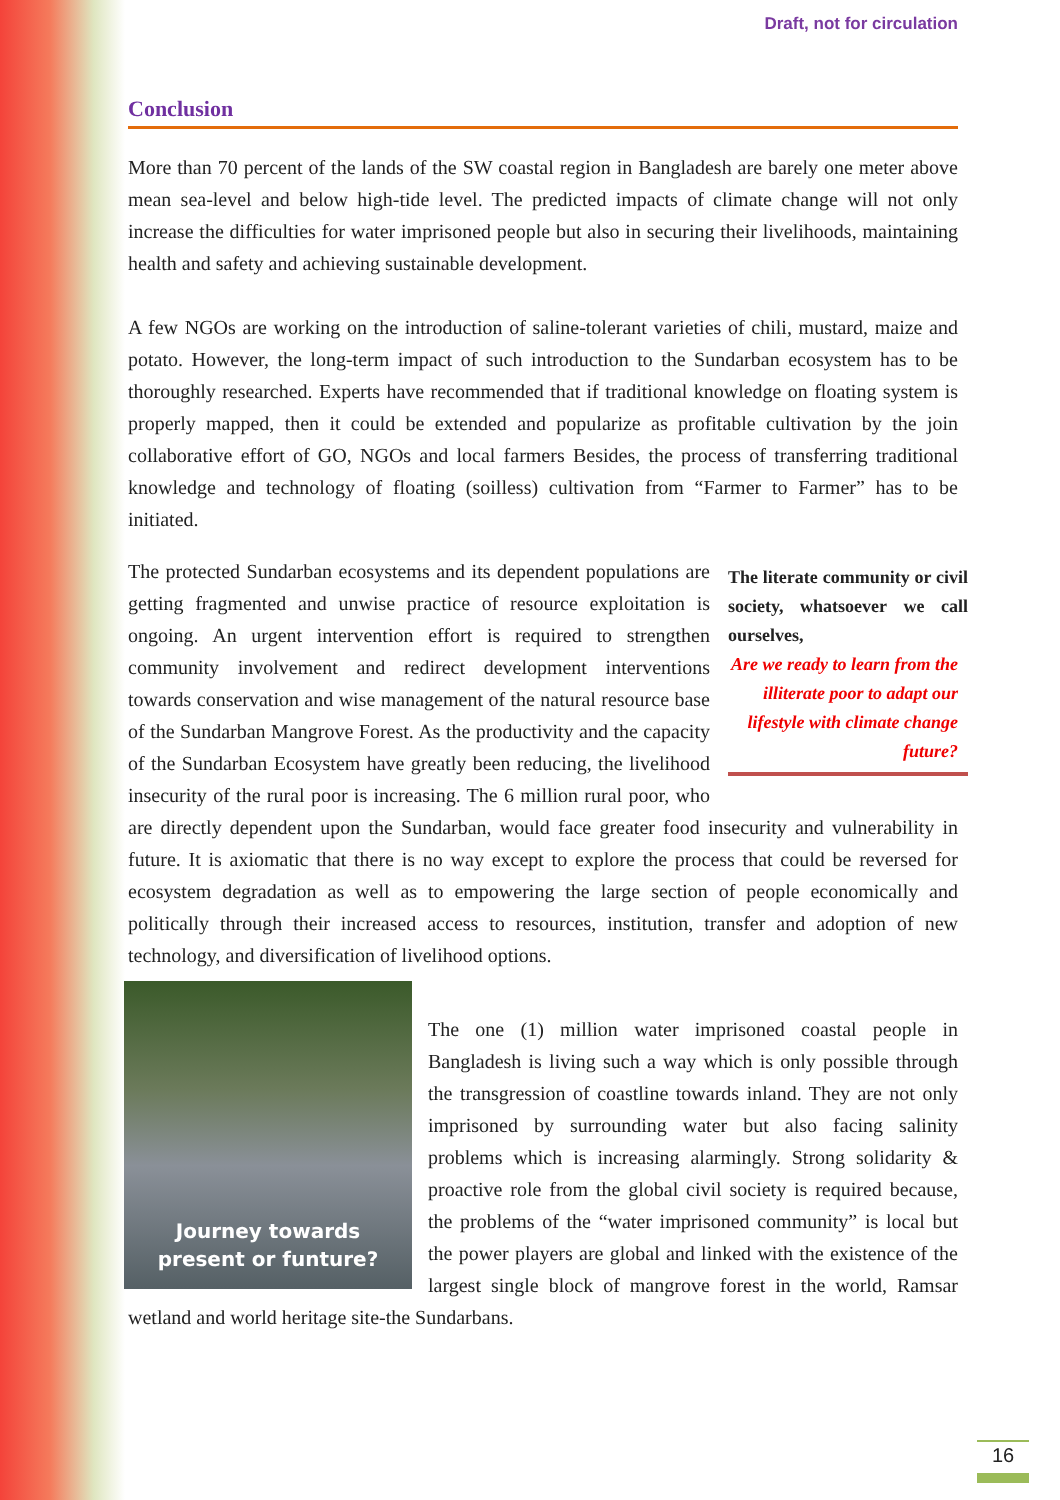Draft, not for circulation
Conclusion
More than 70 percent of the lands of the SW coastal region in Bangladesh are barely one meter above mean sea-level and below high-tide level. The predicted impacts of climate change will not only increase the difficulties for water imprisoned people but also in securing their livelihoods, maintaining health and safety and achieving sustainable development.
A few NGOs are working on the introduction of saline-tolerant varieties of chili, mustard, maize and potato. However, the long-term impact of such introduction to the Sundarban ecosystem has to be thoroughly researched. Experts have recommended that if traditional knowledge on floating system is properly mapped, then it could be extended and popularize as profitable cultivation by the join collaborative effort of GO, NGOs and local farmers Besides, the process of transferring traditional knowledge and technology of floating (soilless) cultivation from “Farmer to Farmer” has to be initiated.
The literate community or civil society, whatsoever we call ourselves,
Are we ready to learn from the illiterate poor to adapt our lifestyle with climate change future? The protected Sundarban ecosystems and its dependent populations are getting fragmented and unwise practice of resource exploitation is ongoing. An urgent intervention effort is required to strengthen community involvement and redirect development interventions towards conservation and wise management of the natural resource base of the Sundarban Mangrove Forest. As the productivity and the capacity of the Sundarban Ecosystem have greatly been reducing, the livelihood insecurity of the rural poor is increasing. The 6 million rural poor, who are directly dependent upon the Sundarban, would face greater food insecurity and vulnerability in future. It is axiomatic that there is no way except to explore the process that could be reversed for ecosystem degradation as well as to empowering the large section of people economically and politically through their increased access to resources, institution, transfer and adoption of new technology, and diversification of livelihood options.
Journey towards
present or funture?
The one (1) million water imprisoned coastal people in Bangladesh is living such a way which is only possible through the transgression of coastline towards inland. They are not only imprisoned by surrounding water but also facing salinity problems which is increasing alarmingly. Strong solidarity & proactive role from the global civil society is required because, the problems of the “water imprisoned community” is local but the power players are global and linked with the existence of the largest single block of mangrove forest in the world, Ramsar wetland and world heritage site-the Sundarbans.
16